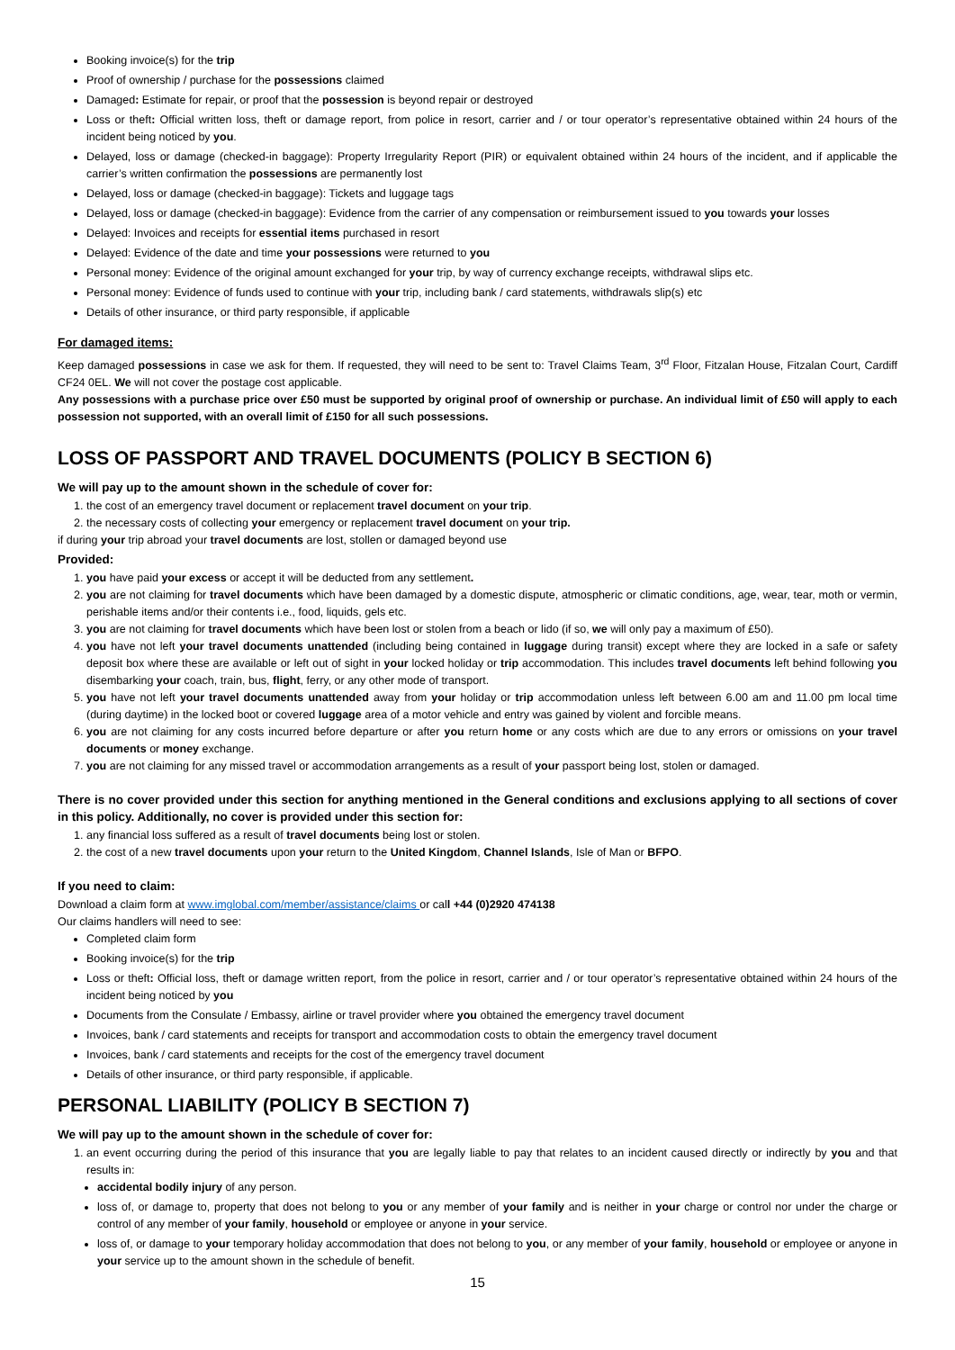Booking invoice(s) for the trip
Proof of ownership / purchase for the possessions claimed
Damaged: Estimate for repair, or proof that the possession is beyond repair or destroyed
Loss or theft: Official written loss, theft or damage report, from police in resort, carrier and / or tour operator’s representative obtained within 24 hours of the incident being noticed by you.
Delayed, loss or damage (checked-in baggage): Property Irregularity Report (PIR) or equivalent obtained within 24 hours of the incident, and if applicable the carrier’s written confirmation the possessions are permanently lost
Delayed, loss or damage (checked-in baggage): Tickets and luggage tags
Delayed, loss or damage (checked-in baggage): Evidence from the carrier of any compensation or reimbursement issued to you towards your losses
Delayed: Invoices and receipts for essential items purchased in resort
Delayed: Evidence of the date and time your possessions were returned to you
Personal money: Evidence of the original amount exchanged for your trip, by way of currency exchange receipts, withdrawal slips etc.
Personal money: Evidence of funds used to continue with your trip, including bank / card statements, withdrawals slip(s) etc
Details of other insurance, or third party responsible, if applicable
For damaged items:
Keep damaged possessions in case we ask for them. If requested, they will need to be sent to: Travel Claims Team, 3<sup>rd</sup> Floor, Fitzalan House, Fitzalan Court, Cardiff CF24 0EL. We will not cover the postage cost applicable.
Any possessions with a purchase price over £50 must be supported by original proof of ownership or purchase. An individual limit of £50 will apply to each possession not supported, with an overall limit of £150 for all such possessions.
LOSS OF PASSPORT AND TRAVEL DOCUMENTS (POLICY B SECTION 6)
We will pay up to the amount shown in the schedule of cover for:
1. the cost of an emergency travel document or replacement travel document on your trip.
2. the necessary costs of collecting your emergency or replacement travel document on your trip.
if during your trip abroad your travel documents are lost, stollen or damaged beyond use
Provided:
1. you have paid your excess or accept it will be deducted from any settlement.
2. you are not claiming for travel documents which have been damaged by a domestic dispute, atmospheric or climatic conditions, age, wear, tear, moth or vermin, perishable items and/or their contents i.e., food, liquids, gels etc.
3. you are not claiming for travel documents which have been lost or stolen from a beach or lido (if so, we will only pay a maximum of £50).
4. you have not left your travel documents unattended (including being contained in luggage during transit) except where they are locked in a safe or safety deposit box where these are available or left out of sight in your locked holiday or trip accommodation. This includes travel documents left behind following you disembarking your coach, train, bus, flight, ferry, or any other mode of transport.
5. you have not left your travel documents unattended away from your holiday or trip accommodation unless left between 6.00 am and 11.00 pm local time (during daytime) in the locked boot or covered luggage area of a motor vehicle and entry was gained by violent and forcible means.
6. you are not claiming for any costs incurred before departure or after you return home or any costs which are due to any errors or omissions on your travel documents or money exchange.
7. you are not claiming for any missed travel or accommodation arrangements as a result of your passport being lost, stolen or damaged.
There is no cover provided under this section for anything mentioned in the General conditions and exclusions applying to all sections of cover in this policy. Additionally, no cover is provided under this section for:
1. any financial loss suffered as a result of travel documents being lost or stolen.
2. the cost of a new travel documents upon your return to the United Kingdom, Channel Islands, Isle of Man or BFPO.
If you need to claim:
Download a claim form at www.imglobal.com/member/assistance/claims or call +44 (0)2920 474138
Our claims handlers will need to see:
Completed claim form
Booking invoice(s) for the trip
Loss or theft: Official loss, theft or damage written report, from the police in resort, carrier and / or tour operator’s representative obtained within 24 hours of the incident being noticed by you
Documents from the Consulate / Embassy, airline or travel provider where you obtained the emergency travel document
Invoices, bank / card statements and receipts for transport and accommodation costs to obtain the emergency travel document
Invoices, bank / card statements and receipts for the cost of the emergency travel document
Details of other insurance, or third party responsible, if applicable.
PERSONAL LIABILITY (POLICY B SECTION 7)
We will pay up to the amount shown in the schedule of cover for:
1. an event occurring during the period of this insurance that you are legally liable to pay that relates to an incident caused directly or indirectly by you and that results in:
accidental bodily injury of any person.
loss of, or damage to, property that does not belong to you or any member of your family and is neither in your charge or control nor under the charge or control of any member of your family, household or employee or anyone in your service.
loss of, or damage to your temporary holiday accommodation that does not belong to you, or any member of your family, household or employee or anyone in your service up to the amount shown in the schedule of benefit.
15